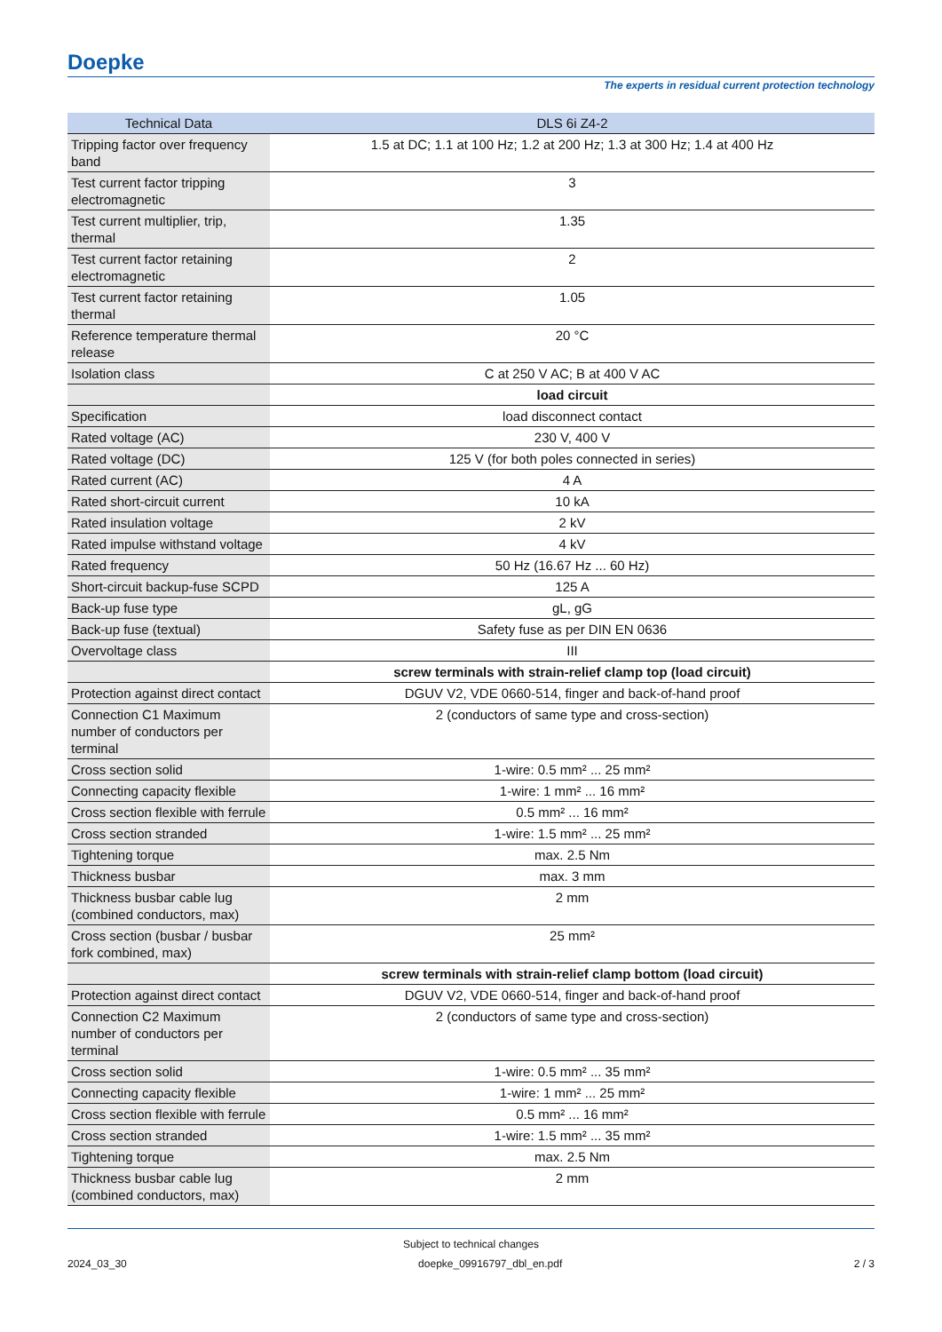Doepke
The experts in residual current protection technology
| Technical Data | DLS 6i Z4-2 |
| --- | --- |
| Tripping factor over frequency band | 1.5 at DC; 1.1 at 100 Hz; 1.2 at 200 Hz; 1.3 at 300 Hz; 1.4 at 400 Hz |
| Test current factor tripping electromagnetic | 3 |
| Test current multiplier, trip, thermal | 1.35 |
| Test current factor retaining electromagnetic | 2 |
| Test current factor retaining thermal | 1.05 |
| Reference temperature thermal release | 20 °C |
| Isolation class | C at 250 V AC; B at 400 V AC |
| | load circuit |
| Specification | load disconnect contact |
| Rated voltage (AC) | 230 V, 400 V |
| Rated voltage (DC) | 125 V (for both poles connected in series) |
| Rated current (AC) | 4 A |
| Rated short-circuit current | 10 kA |
| Rated insulation voltage | 2 kV |
| Rated impulse withstand voltage | 4 kV |
| Rated frequency | 50 Hz (16.67 Hz ... 60 Hz) |
| Short-circuit backup-fuse SCPD | 125 A |
| Back-up fuse type | gL, gG |
| Back-up fuse (textual) | Safety fuse as per DIN EN 0636 |
| Overvoltage class | III |
| | screw terminals with strain-relief clamp top (load circuit) |
| Protection against direct contact | DGUV V2, VDE 0660-514, finger and back-of-hand proof |
| Connection C1 Maximum number of conductors per terminal | 2 (conductors of same type and cross-section) |
| Cross section solid | 1-wire: 0.5 mm² ... 25 mm² |
| Connecting capacity flexible | 1-wire: 1 mm² ... 16 mm² |
| Cross section flexible with ferrule | 0.5 mm² ... 16 mm² |
| Cross section stranded | 1-wire: 1.5 mm² ... 25 mm² |
| Tightening torque | max. 2.5 Nm |
| Thickness busbar | max. 3 mm |
| Thickness busbar cable lug (combined conductors, max) | 2 mm |
| Cross section (busbar / busbar fork combined, max) | 25 mm² |
| | screw terminals with strain-relief clamp bottom (load circuit) |
| Protection against direct contact | DGUV V2, VDE 0660-514, finger and back-of-hand proof |
| Connection C2 Maximum number of conductors per terminal | 2 (conductors of same type and cross-section) |
| Cross section solid | 1-wire: 0.5 mm² ... 35 mm² |
| Connecting capacity flexible | 1-wire: 1 mm² ... 25 mm² |
| Cross section flexible with ferrule | 0.5 mm² ... 16 mm² |
| Cross section stranded | 1-wire: 1.5 mm² ... 35 mm² |
| Tightening torque | max. 2.5 Nm |
| Thickness busbar cable lug (combined conductors, max) | 2 mm |
Subject to technical changes
2024_03_30 doepke_09916797_dbl_en.pdf 2 / 3